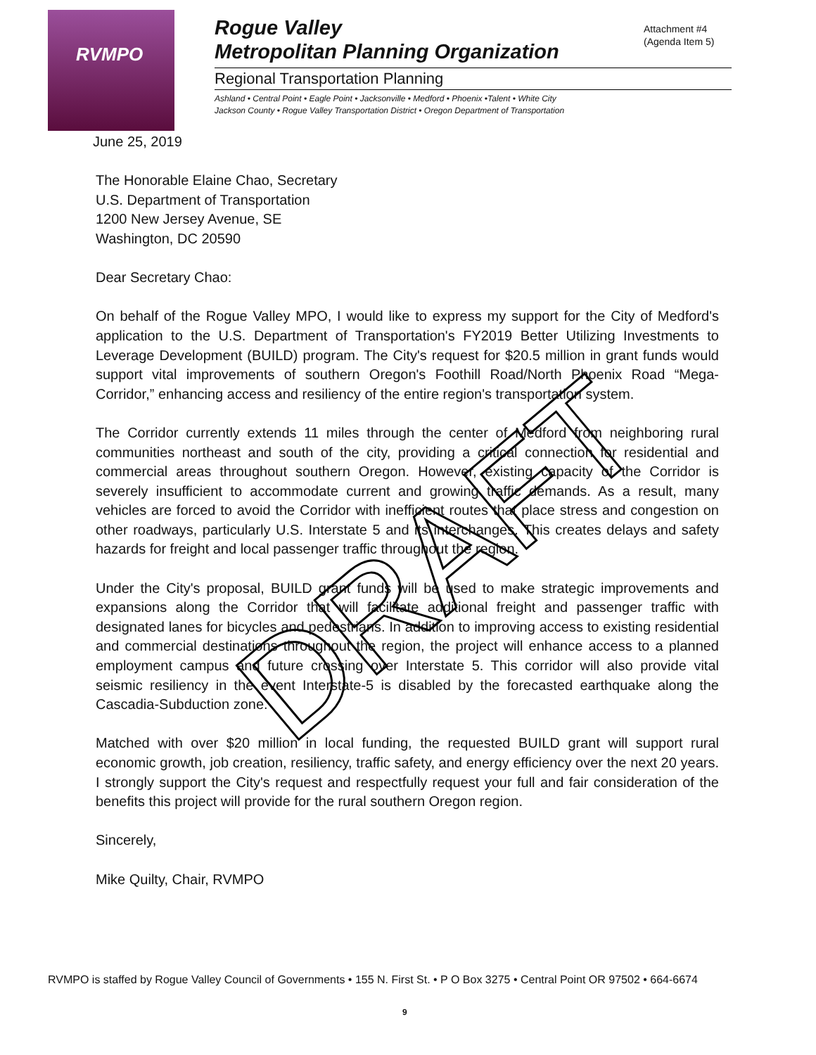RVMPO
Attachment #4
(Agenda Item 5)
Rogue Valley
Metropolitan Planning Organization
Regional Transportation Planning
Ashland • Central Point • Eagle Point • Jacksonville • Medford • Phoenix •Talent • White City
Jackson County • Rogue Valley Transportation District • Oregon Department of Transportation
June 25, 2019
The Honorable Elaine Chao, Secretary
U.S. Department of Transportation
1200 New Jersey Avenue, SE
Washington, DC 20590
Dear Secretary Chao:
On behalf of the Rogue Valley MPO, I would like to express my support for the City of Medford's application to the U.S. Department of Transportation's FY2019 Better Utilizing Investments to Leverage Development (BUILD) program. The City's request for $20.5 million in grant funds would support vital improvements of southern Oregon's Foothill Road/North Phoenix Road “Mega-Corridor,” enhancing access and resiliency of the entire region's transportation system.
The Corridor currently extends 11 miles through the center of Medford from neighboring rural communities northeast and south of the city, providing a critical connection for residential and commercial areas throughout southern Oregon. However, existing capacity of the Corridor is severely insufficient to accommodate current and growing traffic demands. As a result, many vehicles are forced to avoid the Corridor with inefficient routes that place stress and congestion on other roadways, particularly U.S. Interstate 5 and its interchanges. This creates delays and safety hazards for freight and local passenger traffic throughout the region.
Under the City's proposal, BUILD grant funds will be used to make strategic improvements and expansions along the Corridor that will facilitate additional freight and passenger traffic with designated lanes for bicycles and pedestrians. In addition to improving access to existing residential and commercial destinations throughout the region, the project will enhance access to a planned employment campus and future crossing over Interstate 5. This corridor will also provide vital seismic resiliency in the event Interstate-5 is disabled by the forecasted earthquake along the Cascadia-Subduction zone.
Matched with over $20 million in local funding, the requested BUILD grant will support rural economic growth, job creation, resiliency, traffic safety, and energy efficiency over the next 20 years. I strongly support the City's request and respectfully request your full and fair consideration of the benefits this project will provide for the rural southern Oregon region.
Sincerely,
Mike Quilty, Chair, RVMPO
DRAFT
RVMPO is staffed by Rogue Valley Council of Governments • 155 N. First St. • P O Box 3275 • Central Point OR 97502 • 664-6674
9